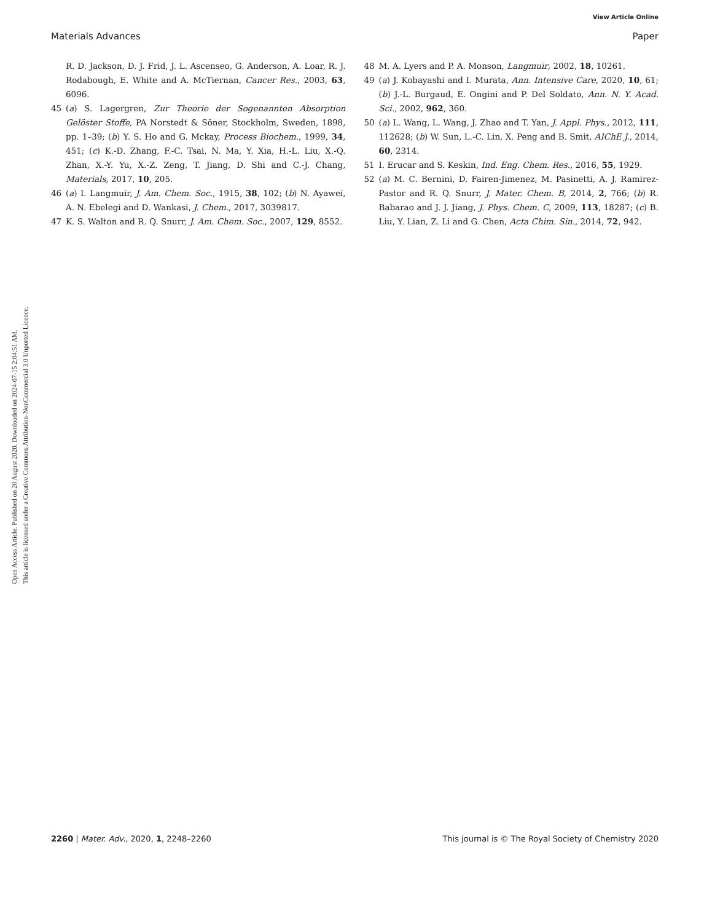View Article Online
Materials Advances Paper
Open Access Article. Published on 20 August 2020. Downloaded on 2024-07-15 2:04:51 AM.
This article is licensed under a Creative Commons Attribution-NonCommercial 3.0 Unported Licence.
R. D. Jackson, D. J. Frid, J. L. Ascenseo, G. Anderson, A. Loar, R. J. Rodabough, E. White and A. McTiernan, Cancer Res., 2003, 63, 6096.
45 (a) S. Lagergren, Zur Theorie der Sogenannten Absorption Gelöster Stoffe, PA Norstedt & Söner, Stockholm, Sweden, 1898, pp. 1–39; (b) Y. S. Ho and G. Mckay, Process Biochem., 1999, 34, 451; (c) K.-D. Zhang, F.-C. Tsai, N. Ma, Y. Xia, H.-L. Liu, X.-Q. Zhan, X.-Y. Yu, X.-Z. Zeng, T. Jiang, D. Shi and C.-J. Chang, Materials, 2017, 10, 205.
46 (a) I. Langmuir, J. Am. Chem. Soc., 1915, 38, 102; (b) N. Ayawei, A. N. Ebelegi and D. Wankasi, J. Chem., 2017, 3039817.
47 K. S. Walton and R. Q. Snurr, J. Am. Chem. Soc., 2007, 129, 8552.
48 M. A. Lyers and P. A. Monson, Langmuir, 2002, 18, 10261.
49 (a) J. Kobayashi and I. Murata, Ann. Intensive Care, 2020, 10, 61; (b) J.-L. Burgaud, E. Ongini and P. Del Soldato, Ann. N. Y. Acad. Sci., 2002, 962, 360.
50 (a) L. Wang, L. Wang, J. Zhao and T. Yan, J. Appl. Phys., 2012, 111, 112628; (b) W. Sun, L.-C. Lin, X. Peng and B. Smit, AIChE J., 2014, 60, 2314.
51 I. Erucar and S. Keskin, Ind. Eng. Chem. Res., 2016, 55, 1929.
52 (a) M. C. Bernini, D. Fairen-Jimenez, M. Pasinetti, A. J. Ramirez-Pastor and R. Q. Snurr, J. Mater. Chem. B, 2014, 2, 766; (b) R. Babarao and J. J. Jiang, J. Phys. Chem. C, 2009, 113, 18287; (c) B. Liu, Y. Lian, Z. Li and G. Chen, Acta Chim. Sin., 2014, 72, 942.
2260 | Mater. Adv., 2020, 1, 2248–2260 This journal is © The Royal Society of Chemistry 2020